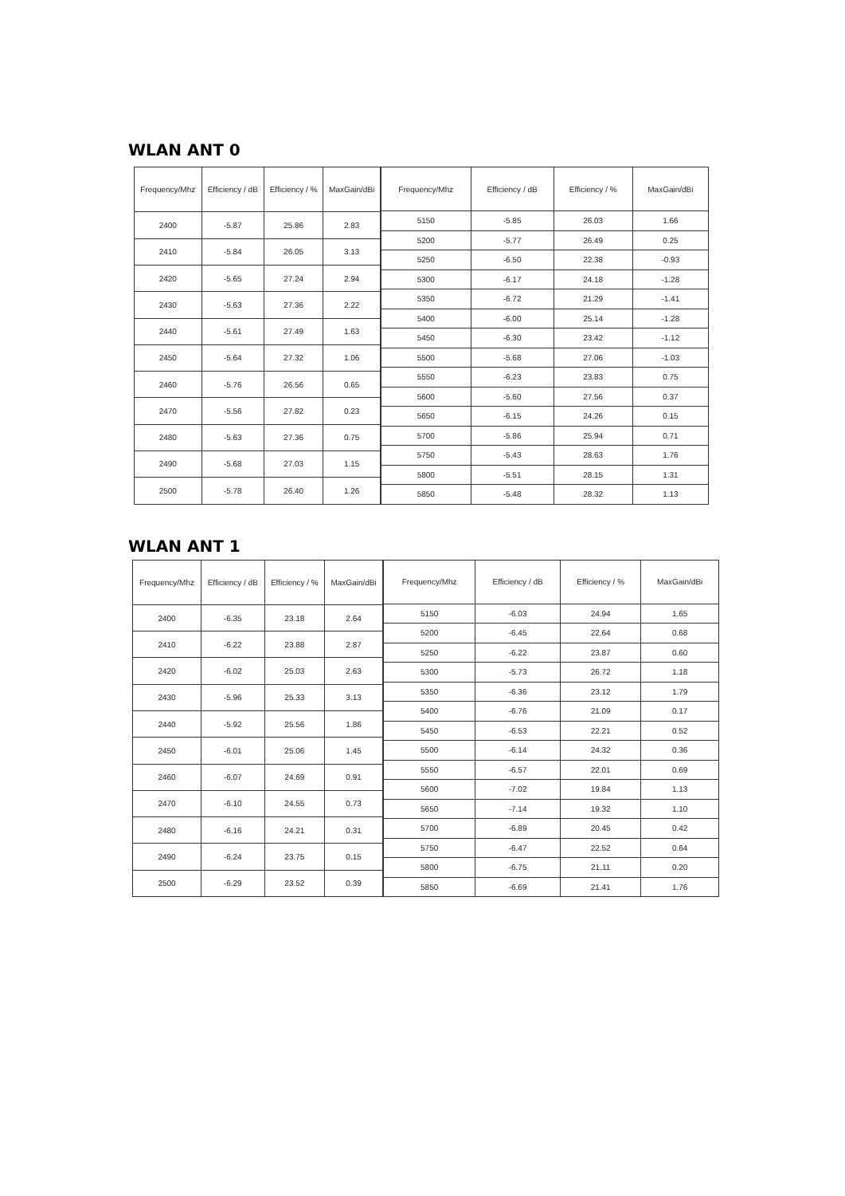WLAN ANT 0
| Frequency/Mhz | Efficiency / dB | Efficiency / % | MaxGain/dBi |
| --- | --- | --- | --- |
| 2400 | -5.87 | 25.86 | 2.83 |
| 2410 | -5.84 | 26.05 | 3.13 |
| 2420 | -5.65 | 27.24 | 2.94 |
| 2430 | -5.63 | 27.36 | 2.22 |
| 2440 | -5.61 | 27.49 | 1.63 |
| 2450 | -5.64 | 27.32 | 1.06 |
| 2460 | -5.76 | 26.56 | 0.65 |
| 2470 | -5.56 | 27.82 | 0.23 |
| 2480 | -5.63 | 27.36 | 0.75 |
| 2490 | -5.68 | 27.03 | 1.15 |
| 2500 | -5.78 | 26.40 | 1.26 |
| Frequency/Mhz | Efficiency / dB | Efficiency / % | MaxGain/dBi |
| --- | --- | --- | --- |
| 5150 | -5.85 | 26.03 | 1.66 |
| 5200 | -5.77 | 26.49 | 0.25 |
| 5250 | -6.50 | 22.38 | -0.93 |
| 5300 | -6.17 | 24.18 | -1.28 |
| 5350 | -6.72 | 21.29 | -1.41 |
| 5400 | -6.00 | 25.14 | -1.28 |
| 5450 | -6.30 | 23.42 | -1.12 |
| 5500 | -5.68 | 27.06 | -1.03 |
| 5550 | -6.23 | 23.83 | 0.75 |
| 5600 | -5.60 | 27.56 | 0.37 |
| 5650 | -6.15 | 24.26 | 0.15 |
| 5700 | -5.86 | 25.94 | 0.71 |
| 5750 | -5.43 | 28.63 | 1.76 |
| 5800 | -5.51 | 28.15 | 1.31 |
| 5850 | -5.48 | 28.32 | 1.13 |
WLAN ANT 1
| Frequency/Mhz | Efficiency / dB | Efficiency / % | MaxGain/dBi |
| --- | --- | --- | --- |
| 2400 | -6.35 | 23.18 | 2.64 |
| 2410 | -6.22 | 23.88 | 2.87 |
| 2420 | -6.02 | 25.03 | 2.63 |
| 2430 | -5.96 | 25.33 | 3.13 |
| 2440 | -5.92 | 25.56 | 1.86 |
| 2450 | -6.01 | 25.06 | 1.45 |
| 2460 | -6.07 | 24.69 | 0.91 |
| 2470 | -6.10 | 24.55 | 0.73 |
| 2480 | -6.16 | 24.21 | 0.31 |
| 2490 | -6.24 | 23.75 | 0.15 |
| 2500 | -6.29 | 23.52 | 0.39 |
| Frequency/Mhz | Efficiency / dB | Efficiency / % | MaxGain/dBi |
| --- | --- | --- | --- |
| 5150 | -6.03 | 24.94 | 1.65 |
| 5200 | -6.45 | 22.64 | 0.68 |
| 5250 | -6.22 | 23.87 | 0.60 |
| 5300 | -5.73 | 26.72 | 1.18 |
| 5350 | -6.36 | 23.12 | 1.79 |
| 5400 | -6.76 | 21.09 | 0.17 |
| 5450 | -6.53 | 22.21 | 0.52 |
| 5500 | -6.14 | 24.32 | 0.36 |
| 5550 | -6.57 | 22.01 | 0.69 |
| 5600 | -7.02 | 19.84 | 1.13 |
| 5650 | -7.14 | 19.32 | 1.10 |
| 5700 | -6.89 | 20.45 | 0.42 |
| 5750 | -6.47 | 22.52 | 0.64 |
| 5800 | -6.75 | 21.11 | 0.20 |
| 5850 | -6.69 | 21.41 | 1.76 |